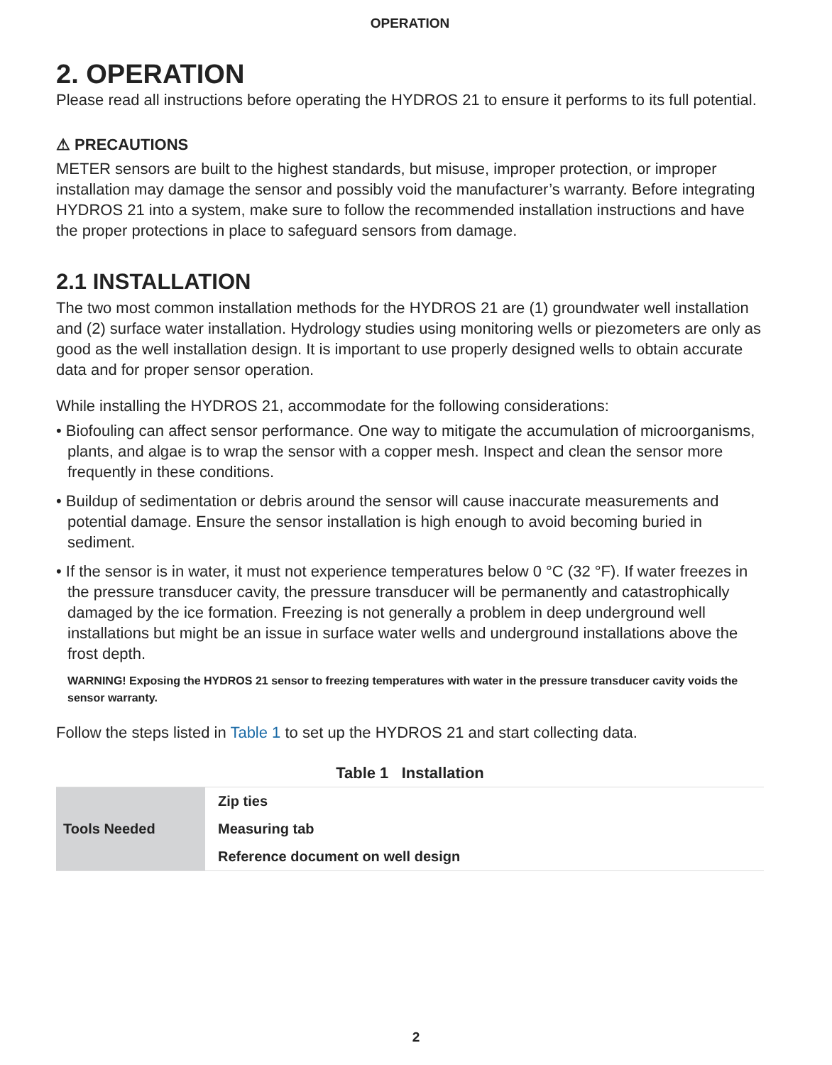OPERATION
2. OPERATION
Please read all instructions before operating the HYDROS 21 to ensure it performs to its full potential.
⚠ PRECAUTIONS
METER sensors are built to the highest standards, but misuse, improper protection, or improper installation may damage the sensor and possibly void the manufacturer’s warranty. Before integrating HYDROS 21 into a system, make sure to follow the recommended installation instructions and have the proper protections in place to safeguard sensors from damage.
2.1 INSTALLATION
The two most common installation methods for the HYDROS 21 are (1) groundwater well installation and (2) surface water installation. Hydrology studies using monitoring wells or piezometers are only as good as the well installation design. It is important to use properly designed wells to obtain accurate data and for proper sensor operation.
While installing the HYDROS 21, accommodate for the following considerations:
• Biofouling can affect sensor performance. One way to mitigate the accumulation of microorganisms, plants, and algae is to wrap the sensor with a copper mesh. Inspect and clean the sensor more frequently in these conditions.
• Buildup of sedimentation or debris around the sensor will cause inaccurate measurements and potential damage. Ensure the sensor installation is high enough to avoid becoming buried in sediment.
• If the sensor is in water, it must not experience temperatures below 0 °C (32 °F). If water freezes in the pressure transducer cavity, the pressure transducer will be permanently and catastrophically damaged by the ice formation. Freezing is not generally a problem in deep underground well installations but might be an issue in surface water wells and underground installations above the frost depth.
WARNING! Exposing the HYDROS 21 sensor to freezing temperatures with water in the pressure transducer cavity voids the sensor warranty.
Follow the steps listed in Table 1 to set up the HYDROS 21 and start collecting data.
Table 1 Installation
| Tools Needed | Zip ties |
| | Measuring tab |
| | Reference document on well design |
2